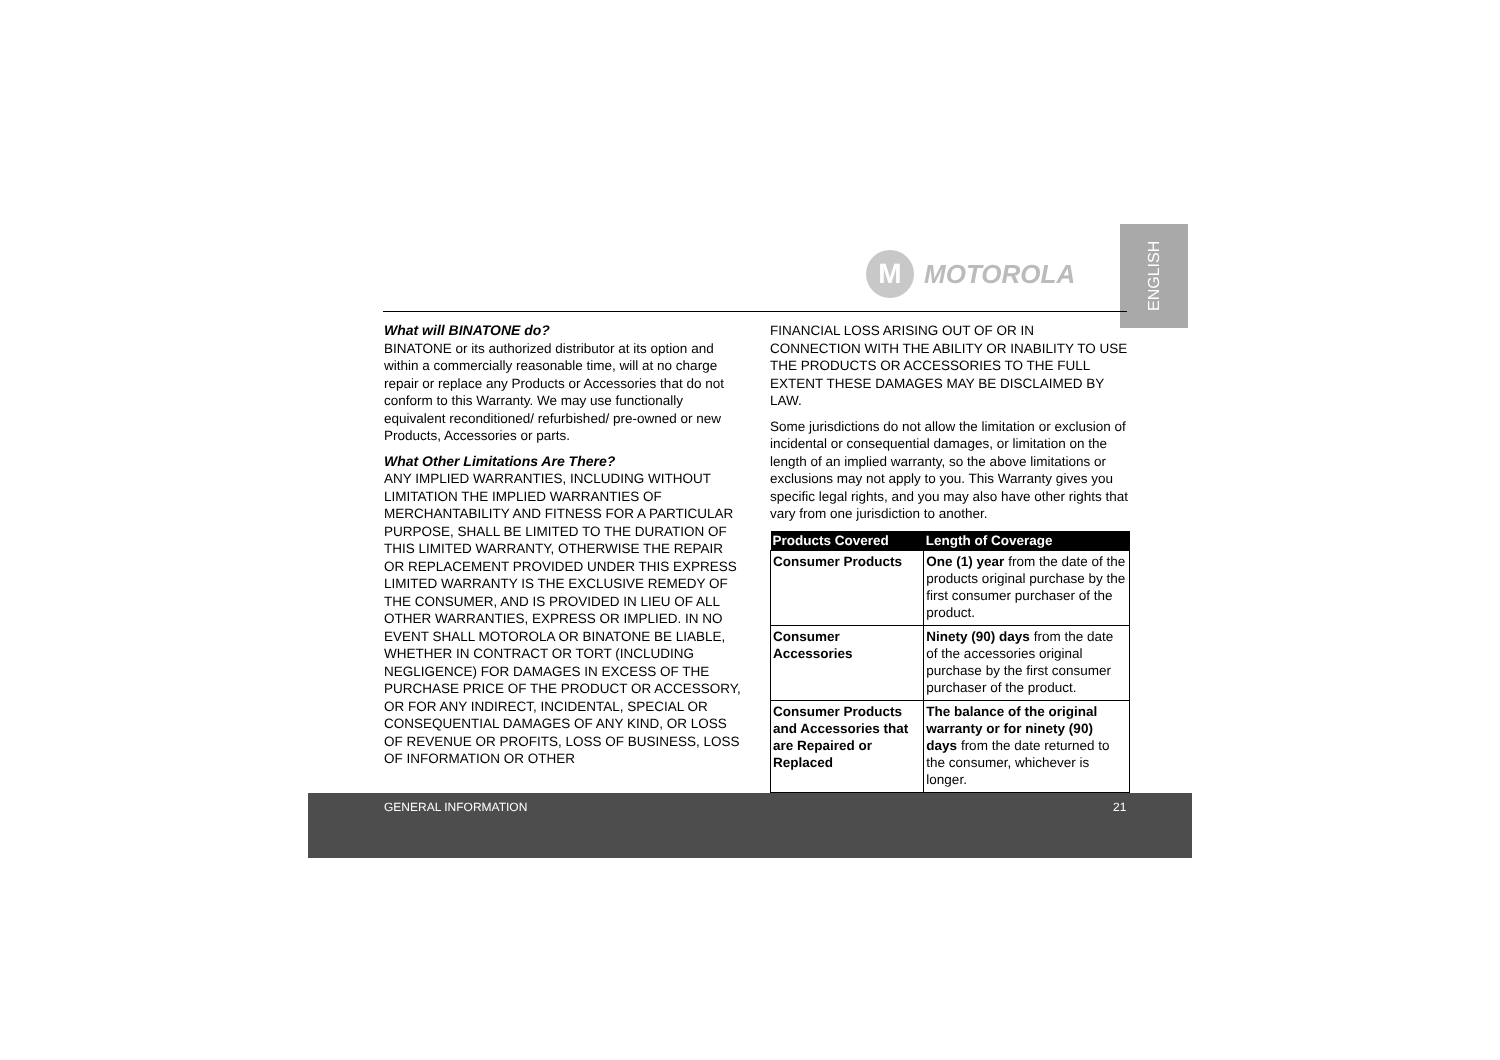ENGLISH
M
MOTOROLA
What will BINATONE do?
BINATONE or its authorized distributor at its option and within a commercially reasonable time, will at no charge repair or replace any Products or Accessories that do not conform to this Warranty. We may use functionally equivalent reconditioned/ refurbished/ pre-owned or new Products, Accessories or parts.
What Other Limitations Are There?
ANY IMPLIED WARRANTIES, INCLUDING WITHOUT LIMITATION THE IMPLIED WARRANTIES OF MERCHANTABILITY AND FITNESS FOR A PARTICULAR PURPOSE, SHALL BE LIMITED TO THE DURATION OF THIS LIMITED WARRANTY, OTHERWISE THE REPAIR OR REPLACEMENT PROVIDED UNDER THIS EXPRESS LIMITED WARRANTY IS THE EXCLUSIVE REMEDY OF THE CONSUMER, AND IS PROVIDED IN LIEU OF ALL OTHER WARRANTIES, EXPRESS OR IMPLIED. IN NO EVENT SHALL MOTOROLA OR BINATONE BE LIABLE, WHETHER IN CONTRACT OR TORT (INCLUDING NEGLIGENCE) FOR DAMAGES IN EXCESS OF THE PURCHASE PRICE OF THE PRODUCT OR ACCESSORY, OR FOR ANY INDIRECT, INCIDENTAL, SPECIAL OR CONSEQUENTIAL DAMAGES OF ANY KIND, OR LOSS OF REVENUE OR PROFITS, LOSS OF BUSINESS, LOSS OF INFORMATION OR OTHER
FINANCIAL LOSS ARISING OUT OF OR IN CONNECTION WITH THE ABILITY OR INABILITY TO USE THE PRODUCTS OR ACCESSORIES TO THE FULL EXTENT THESE DAMAGES MAY BE DISCLAIMED BY LAW.
Some jurisdictions do not allow the limitation or exclusion of incidental or consequential damages, or limitation on the length of an implied warranty, so the above limitations or exclusions may not apply to you. This Warranty gives you specific legal rights, and you may also have other rights that vary from one jurisdiction to another.
| Products Covered | Length of Coverage |
| --- | --- |
| Consumer Products | One (1) year from the date of the products original purchase by the first consumer purchaser of the product. |
| Consumer Accessories | Ninety (90) days from the date of the accessories original purchase by the first consumer purchaser of the product. |
| Consumer Products and Accessories that are Repaired or Replaced | The balance of the original warranty or for ninety (90) days from the date returned to the consumer, whichever is longer. |
GENERAL INFORMATION 21